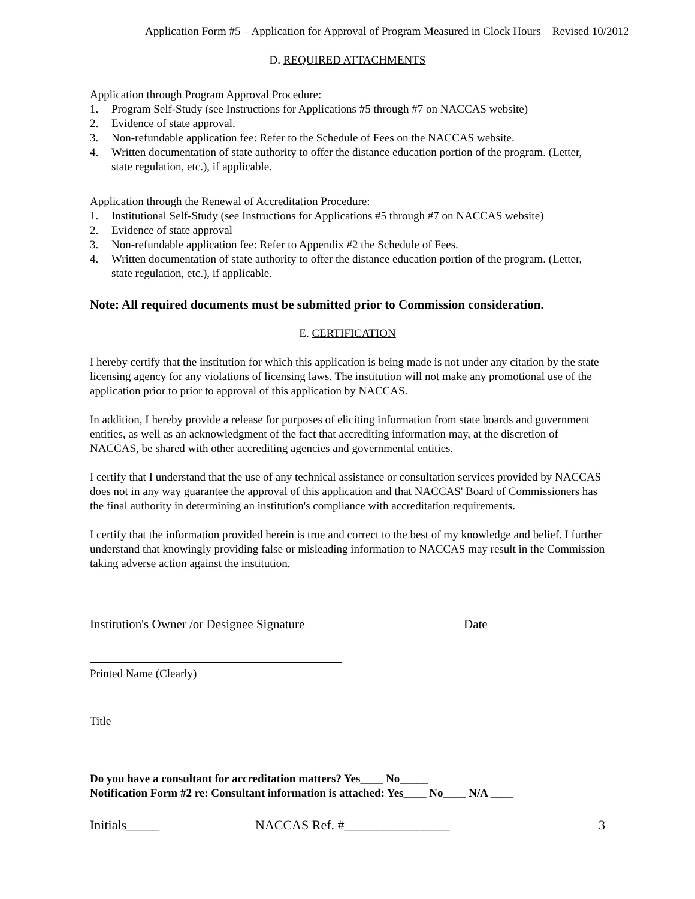Application Form #5 – Application for Approval of Program Measured in Clock Hours Revised 10/2012
D. REQUIRED ATTACHMENTS
Application through Program Approval Procedure:
1. Program Self-Study (see Instructions for Applications #5 through #7 on NACCAS website)
2. Evidence of state approval.
3. Non-refundable application fee: Refer to the Schedule of Fees on the NACCAS website.
4. Written documentation of state authority to offer the distance education portion of the program. (Letter, state regulation, etc.), if applicable.
Application through the Renewal of Accreditation Procedure:
1. Institutional Self-Study (see Instructions for Applications #5 through #7 on NACCAS website)
2. Evidence of state approval
3. Non-refundable application fee: Refer to Appendix #2 the Schedule of Fees.
4. Written documentation of state authority to offer the distance education portion of the program. (Letter, state regulation, etc.), if applicable.
Note: All required documents must be submitted prior to Commission consideration.
E. CERTIFICATION
I hereby certify that the institution for which this application is being made is not under any citation by the state licensing agency for any violations of licensing laws. The institution will not make any promotional use of the application prior to prior to approval of this application by NACCAS.
In addition, I hereby provide a release for purposes of eliciting information from state boards and government entities, as well as an acknowledgment of the fact that accrediting information may, at the discretion of NACCAS, be shared with other accrediting agencies and governmental entities.
I certify that I understand that the use of any technical assistance or consultation services provided by NACCAS does not in any way guarantee the approval of this application and that NACCAS' Board of Commissioners has the final authority in determining an institution's compliance with accreditation requirements.
I certify that the information provided herein is true and correct to the best of my knowledge and belief. I further understand that knowingly providing false or misleading information to NACCAS may result in the Commission taking adverse action against the institution.
Institution's Owner /or Designee Signature Date
Printed Name (Clearly)
Title
Do you have a consultant for accreditation matters? Yes____ No_____
Notification Form #2 re: Consultant information is attached: Yes____ No____ N/A ____
Initials_____ NACCAS Ref. #________________ 3